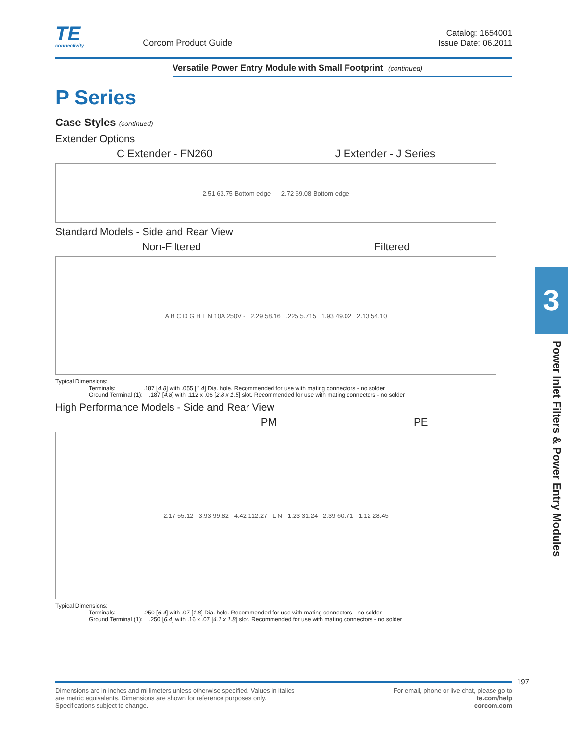TE
connectivity
Corcom Product Guide
Catalog: 1654001
Issue Date: 06.2011
Versatile Power Entry Module with Small Footprint (continued)
P Series
Case Styles (continued)
Extender Options
C Extender - FN260 J Extender - J Series
2.51 63.75 Bottom edge 2.72 69.08 Bottom edge
Standard Models - Side and Rear View
Non-Filtered Filtered
A B C D G H L N 10A 250V~ 2.29 58.16 .225 5.715 1.93 49.02 2.13 54.10
Typical Dimensions:
Terminals: .187 [4.8] with .055 [1.4] Dia. hole. Recommended for use with mating connectors - no solder
Ground Terminal (1): .187 [4.8] with .112 x .06 [2.8 x 1.5] slot. Recommended for use with mating connectors - no solder
High Performance Models - Side and Rear View
PM PE
2.17 55.12 3.93 99.82 4.42 112.27 L N 1.23 31.24 2.39 60.71 1.12 28.45
Typical Dimensions:
Terminals: .250 [6.4] with .07 [1.8] Dia. hole. Recommended for use with mating connectors - no solder
Ground Terminal (1): .250 [6.4] with .16 x .07 [4.1 x 1.8] slot. Recommended for use with mating connectors - no solder
3
Power Inlet Filters & Power Entry Modules
197
Dimensions are in inches and millimeters unless otherwise specified. Values in italics
are metric equivalents. Dimensions are shown for reference purposes only.
Specifications subject to change.
For email, phone or live chat, please go to
te.com/help
corcom.com